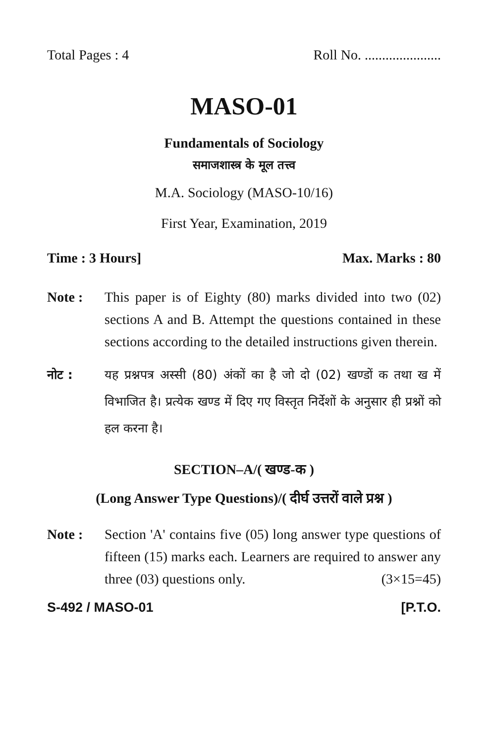Total Pages : 4 Roll No. ......................
MASO-01
Fundamentals of Sociology
समाजशास्त्र के मूल तत्त्व
M.A. Sociology (MASO-10/16)
First Year, Examination, 2019
Time : 3 Hours] Max. Marks : 80
Note : This paper is of Eighty (80) marks divided into two (02) sections A and B. Attempt the questions contained in these sections according to the detailed instructions given therein.
नोट : यह प्रश्नपत्र अस्सी (80) अंकों का है जो दो (02) खण्डों क तथा ख में विभाजित है। प्रत्येक खण्ड में दिए गए विस्तृत निर्देशों के अनुसार ही प्रश्नों को हल करना है।
SECTION–A/( खण्ड-क )
(Long Answer Type Questions)/( दीर्घ उत्तरों वाले प्रश्न )
Note : Section 'A' contains five (05) long answer type questions of fifteen (15) marks each. Learners are required to answer any three (03) questions only. (3×15=45)
S-492 / MASO-01 [P.T.O.